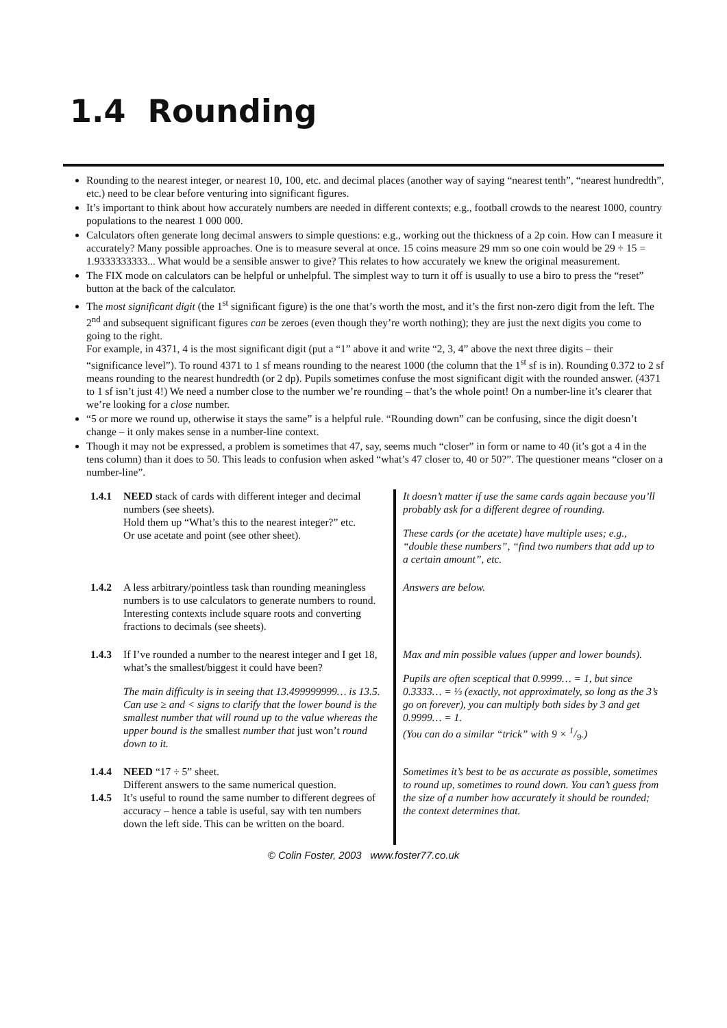1.4 Rounding
Rounding to the nearest integer, or nearest 10, 100, etc. and decimal places (another way of saying “nearest tenth”, “nearest hundredth”, etc.) need to be clear before venturing into significant figures.
It’s important to think about how accurately numbers are needed in different contexts; e.g., football crowds to the nearest 1000, country populations to the nearest 1 000 000.
Calculators often generate long decimal answers to simple questions: e.g., working out the thickness of a 2p coin. How can I measure it accurately? Many possible approaches. One is to measure several at once. 15 coins measure 29 mm so one coin would be 29 ÷ 15 = 1.9333333333... What would be a sensible answer to give? This relates to how accurately we knew the original measurement.
The FIX mode on calculators can be helpful or unhelpful. The simplest way to turn it off is usually to use a biro to press the “reset” button at the back of the calculator.
The most significant digit (the 1<sup>st</sup> significant figure) is the one that’s worth the most, and it’s the first non-zero digit from the left. The 2<sup>nd</sup> and subsequent significant figures can be zeroes (even though they’re worth nothing); they are just the next digits you come to going to the right.
For example, in 4371, 4 is the most significant digit (put a “1” above it and write “2, 3, 4” above the next three digits – their “significance level”). To round 4371 to 1 sf means rounding to the nearest 1000 (the column that the 1<sup>st</sup> sf is in). Rounding 0.372 to 2 sf means rounding to the nearest hundredth (or 2 dp). Pupils sometimes confuse the most significant digit with the rounded answer. (4371 to 1 sf isn’t just 4!) We need a number close to the number we’re rounding – that’s the whole point! On a number-line it’s clearer that we’re looking for a close number.
“5 or more we round up, otherwise it stays the same” is a helpful rule. “Rounding down” can be confusing, since the digit doesn’t change – it only makes sense in a number-line context.
Though it may not be expressed, a problem is sometimes that 47, say, seems much “closer” in form or name to 40 (it’s got a 4 in the tens column) than it does to 50. This leads to confusion when asked “what’s 47 closer to, 40 or 50?”. The questioner means “closer on a number-line”.
| 1.4.1 | NEED stack of cards with different integer and decimal numbers (see sheets). Hold them up “What’s this to the nearest integer?” etc. Or use acetate and point (see other sheet). | It doesn’t matter if use the same cards again because you’ll probably ask for a different degree of rounding. These cards (or the acetate) have multiple uses; e.g., “double these numbers”, “find two numbers that add up to a certain amount”, etc. |
| 1.4.2 | A less arbitrary/pointless task than rounding meaningless numbers is to use calculators to generate numbers to round. Interesting contexts include square roots and converting fractions to decimals (see sheets). | Answers are below. |
| 1.4.3 | If I’ve rounded a number to the nearest integer and I get 18, what’s the smallest/biggest it could have been? The main difficulty is in seeing that 13.499999999… is 13.5. Can use ≥ and < signs to clarify that the lower bound is the smallest number that will round up to the value whereas the upper bound is the smallest number that just won’t round down to it. | Max and min possible values (upper and lower bounds). Pupils are often sceptical that 0.9999… = 1, but since 0.3333… = ⅓ (exactly, not approximately, so long as the 3’s go on forever), you can multiply both sides by 3 and get 0.9999… = 1. (You can do a similar “trick” with 9 × 1/9.) |
| 1.4.4 1.4.5 | NEED “17 ÷ 5” sheet. Different answers to the same numerical question. It’s useful to round the same number to different degrees of accuracy – hence a table is useful, say with ten numbers down the left side. This can be written on the board. | Sometimes it’s best to be as accurate as possible, sometimes to round up, sometimes to round down. You can’t guess from the size of a number how accurately it should be rounded; the context determines that. |
© Colin Foster, 2003 www.foster77.co.uk